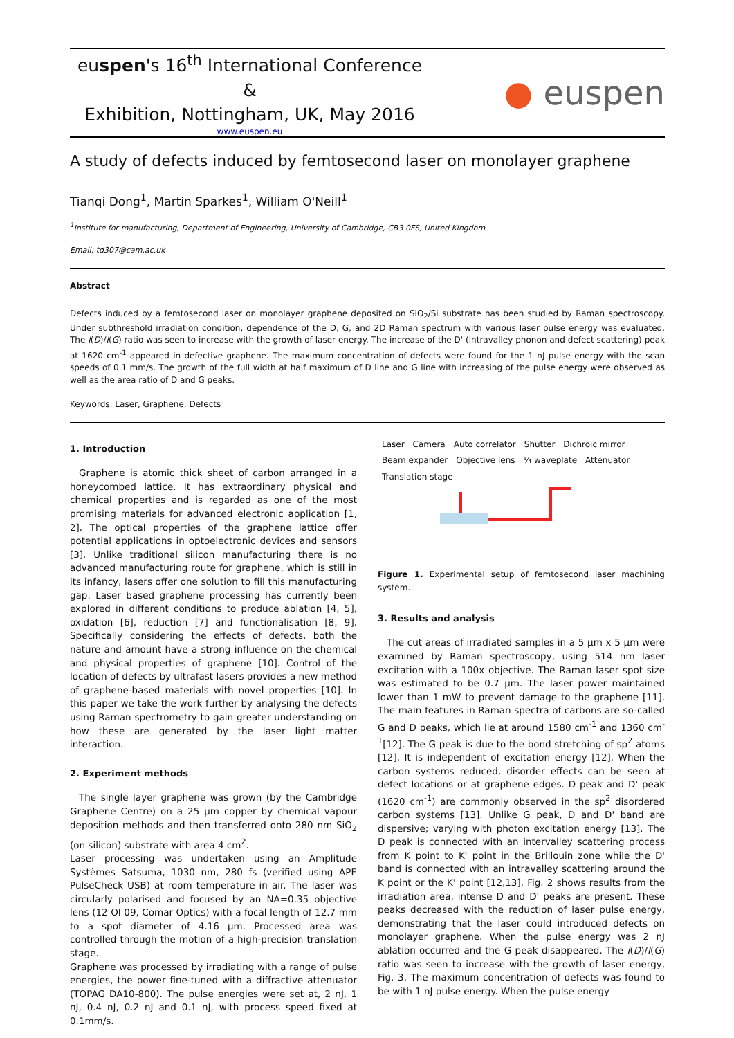euspen's 16<sup>th</sup> International Conference &
Exhibition, Nottingham, UK, May 2016
www.euspen.eu
● euspen
A study of defects induced by femtosecond laser on monolayer graphene
Tianqi Dong<sup>1</sup>, Martin Sparkes<sup>1</sup>, William O'Neill<sup>1</sup>
<sup>1</sup> Institute for manufacturing, Department of Engineering, University of Cambridge, CB3 0FS, United Kingdom
Email: td307@cam.ac.uk
Abstract
Defects induced by a femtosecond laser on monolayer graphene deposited on SiO<sub>2</sub>/Si substrate has been studied by Raman spectroscopy. Under subthreshold irradiation condition, dependence of the D, G, and 2D Raman spectrum with various laser pulse energy was evaluated. The I(D)/I(G) ratio was seen to increase with the growth of laser energy. The increase of the D' (intravalley phonon and defect scattering) peak at 1620 cm<sup>-1</sup> appeared in defective graphene. The maximum concentration of defects were found for the 1 nJ pulse energy with the scan speeds of 0.1 mm/s. The growth of the full width at half maximum of D line and G line with increasing of the pulse energy were observed as well as the area ratio of D and G peaks.
Keywords: Laser, Graphene, Defects
1. Introduction
Graphene is atomic thick sheet of carbon arranged in a honeycombed lattice. It has extraordinary physical and chemical properties and is regarded as one of the most promising materials for advanced electronic application [1, 2]. The optical properties of the graphene lattice offer potential applications in optoelectronic devices and sensors [3]. Unlike traditional silicon manufacturing there is no advanced manufacturing route for graphene, which is still in its infancy, lasers offer one solution to fill this manufacturing gap. Laser based graphene processing has currently been explored in different conditions to produce ablation [4, 5], oxidation [6], reduction [7] and functionalisation [8, 9]. Specifically considering the effects of defects, both the nature and amount have a strong influence on the chemical and physical properties of graphene [10]. Control of the location of defects by ultrafast lasers provides a new method of graphene-based materials with novel properties [10]. In this paper we take the work further by analysing the defects using Raman spectrometry to gain greater understanding on how these are generated by the laser light matter interaction.
2. Experiment methods
The single layer graphene was grown (by the Cambridge Graphene Centre) on a 25 µm copper by chemical vapour deposition methods and then transferred onto 280 nm SiO<sub>2</sub> (on silicon) substrate with area 4 cm<sup>2</sup>.
Laser processing was undertaken using an Amplitude Systèmes Satsuma, 1030 nm, 280 fs (verified using APE PulseCheck USB) at room temperature in air. The laser was circularly polarised and focused by an NA=0.35 objective lens (12 OI 09, Comar Optics) with a focal length of 12.7 mm to a spot diameter of 4.16 µm. Processed area was controlled through the motion of a high-precision translation stage.
Graphene was processed by irradiating with a range of pulse energies, the power fine-tuned with a diffractive attenuator (TOPAG DA10-800). The pulse energies were set at, 2 nJ, 1 nJ, 0.4 nJ, 0.2 nJ and 0.1 nJ, with process speed fixed at 0.1mm/s.
Laser Camera Auto correlator Shutter Dichroic mirror Beam expander Objective lens ¼ waveplate Attenuator Translation stage
Figure 1. Experimental setup of femtosecond laser machining system.
3. Results and analysis
The cut areas of irradiated samples in a 5 µm x 5 µm were examined by Raman spectroscopy, using 514 nm laser excitation with a 100x objective. The Raman laser spot size was estimated to be 0.7 µm. The laser power maintained lower than 1 mW to prevent damage to the graphene [11]. The main features in Raman spectra of carbons are so-called G and D peaks, which lie at around 1580 cm<sup>-1</sup> and 1360 cm<sup>-1</sup>[12]. The G peak is due to the bond stretching of sp<sup>2</sup> atoms [12]. It is independent of excitation energy [12]. When the carbon systems reduced, disorder effects can be seen at defect locations or at graphene edges. D peak and D' peak (1620 cm<sup>-1</sup>) are commonly observed in the sp<sup>2</sup> disordered carbon systems [13]. Unlike G peak, D and D' band are dispersive; varying with photon excitation energy [13]. The D peak is connected with an intervalley scattering process from K point to K' point in the Brillouin zone while the D' band is connected with an intravalley scattering around the K point or the K' point [12,13]. Fig. 2 shows results from the irradiation area, intense D and D' peaks are present. These peaks decreased with the reduction of laser pulse energy, demonstrating that the laser could introduced defects on monolayer graphene. When the pulse energy was 2 nJ ablation occurred and the G peak disappeared. The I(D)/I(G) ratio was seen to increase with the growth of laser energy, Fig. 3. The maximum concentration of defects was found to be with 1 nJ pulse energy. When the pulse energy